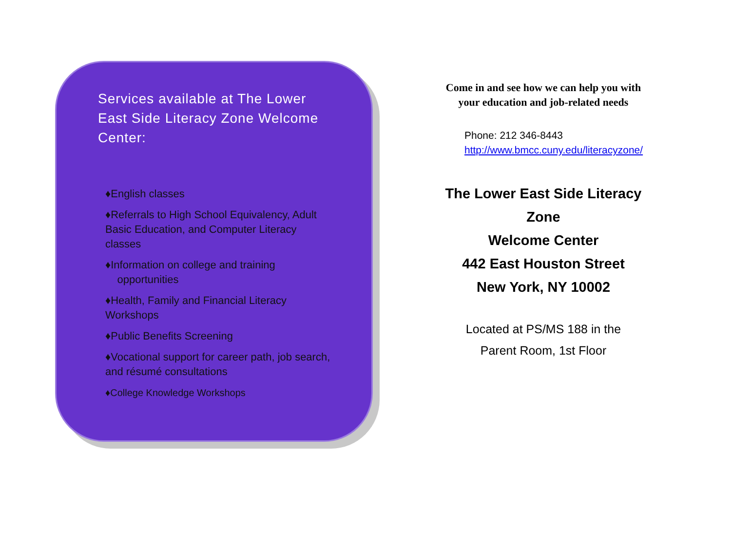Services available at The Lower East Side Literacy Zone Welcome Center:
♦English classes
♦Referrals to High School Equivalency, Adult Basic Education, and Computer Literacy classes
♦Information on college and training
opportunities
♦Health, Family and Financial Literacy Workshops
♦Public Benefits Screening
♦Vocational support for career path, job search, and résumé consultations
♦College Knowledge Workshops
Come in and see how we can help you with
your education and job-related needs
Phone: 212 346-8443
http://www.bmcc.cuny.edu/literacyzone/
The Lower East Side Literacy Zone
Welcome Center
442 East Houston Street
New York, NY 10002
Located at PS/MS 188 in the
Parent Room, 1st Floor